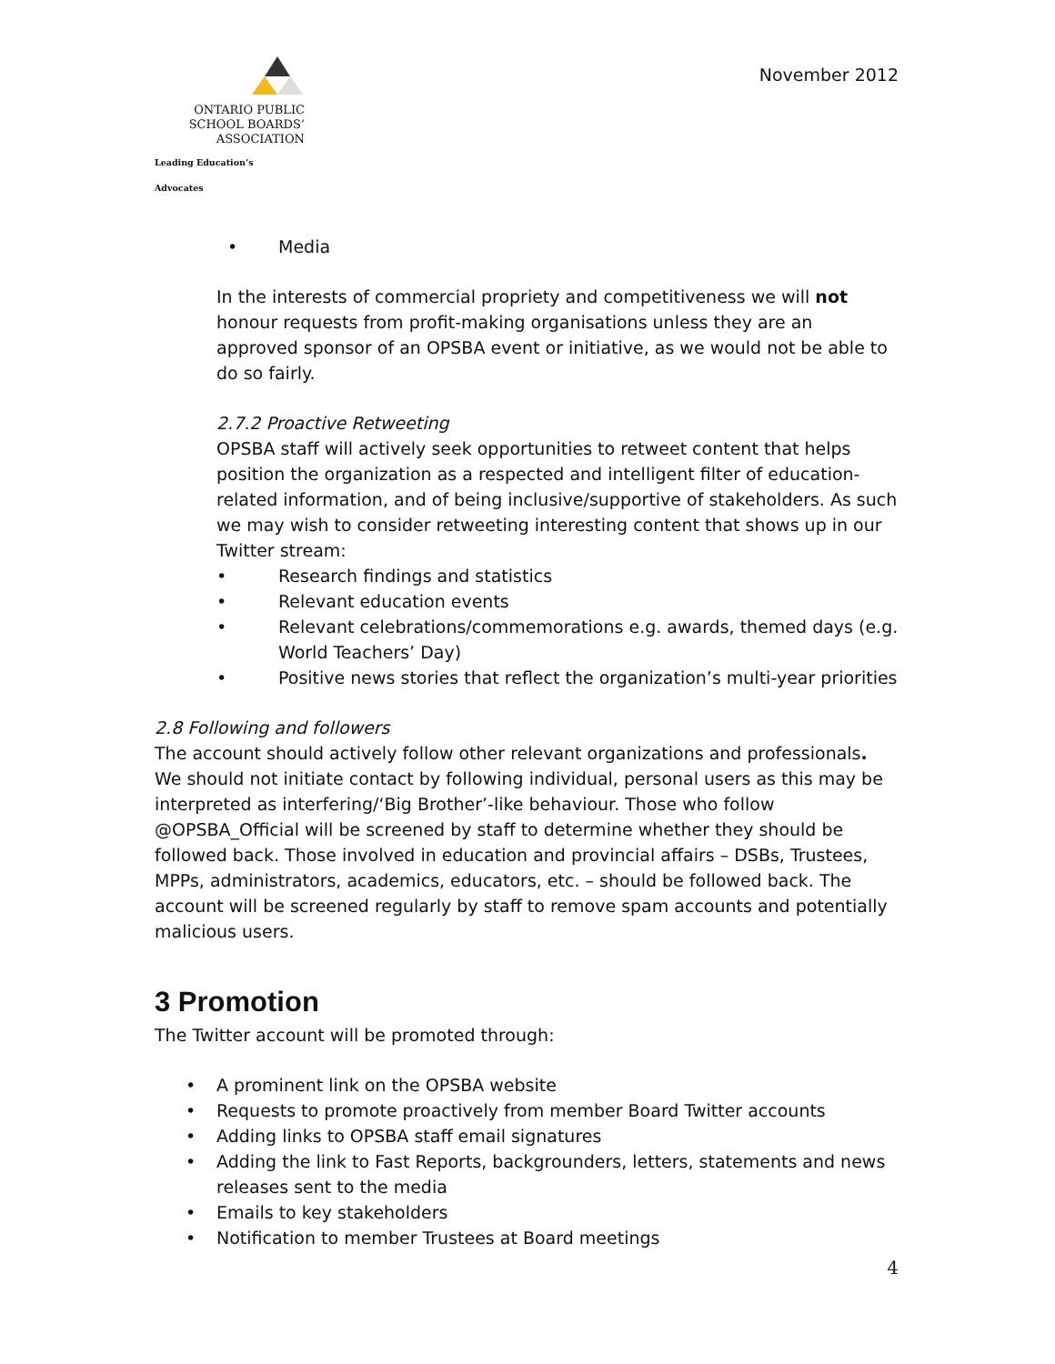ONTARIO PUBLIC
SCHOOL BOARDS’
ASSOCIATION
Leading Education’s Advocates
November 2012
• Media
In the interests of commercial propriety and competitiveness we will not honour requests from profit-making organisations unless they are an approved sponsor of an OPSBA event or initiative, as we would not be able to do so fairly.
2.7.2 Proactive Retweeting
OPSBA staff will actively seek opportunities to retweet content that helps position the organization as a respected and intelligent filter of education-related information, and of being inclusive/supportive of stakeholders. As such we may wish to consider retweeting interesting content that shows up in our Twitter stream:
• Research findings and statistics
• Relevant education events
• Relevant celebrations/commemorations e.g. awards, themed days (e.g. World Teachers’ Day)
• Positive news stories that reflect the organization’s multi-year priorities
2.8 Following and followers
The account should actively follow other relevant organizations and professionals. We should not initiate contact by following individual, personal users as this may be interpreted as interfering/‘Big Brother’-like behaviour. Those who follow @OPSBA_Official will be screened by staff to determine whether they should be followed back. Those involved in education and provincial affairs – DSBs, Trustees, MPPs, administrators, academics, educators, etc. – should be followed back. The account will be screened regularly by staff to remove spam accounts and potentially malicious users.
3 Promotion
The Twitter account will be promoted through:
• A prominent link on the OPSBA website
• Requests to promote proactively from member Board Twitter accounts
• Adding links to OPSBA staff email signatures
• Adding the link to Fast Reports, backgrounders, letters, statements and news releases sent to the media
• Emails to key stakeholders
• Notification to member Trustees at Board meetings
4